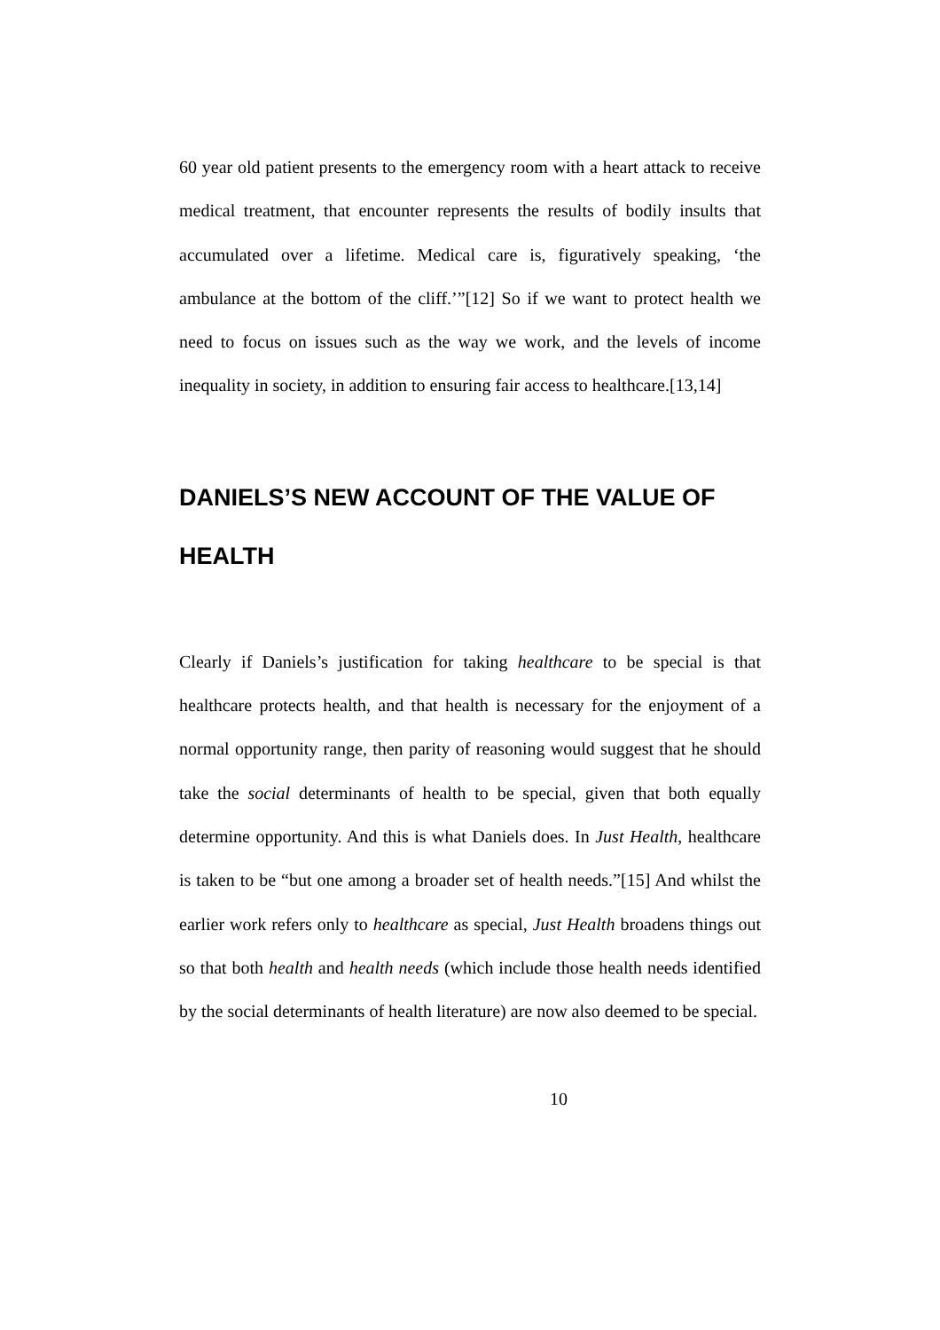60 year old patient presents to the emergency room with a heart attack to receive medical treatment, that encounter represents the results of bodily insults that accumulated over a lifetime. Medical care is, figuratively speaking, ‘the ambulance at the bottom of the cliff.’”[12] So if we want to protect health we need to focus on issues such as the way we work, and the levels of income inequality in society, in addition to ensuring fair access to healthcare.[13,14]
DANIELS’S NEW ACCOUNT OF THE VALUE OF HEALTH
Clearly if Daniels’s justification for taking healthcare to be special is that healthcare protects health, and that health is necessary for the enjoyment of a normal opportunity range, then parity of reasoning would suggest that he should take the social determinants of health to be special, given that both equally determine opportunity. And this is what Daniels does. In Just Health, healthcare is taken to be “but one among a broader set of health needs.”[15] And whilst the earlier work refers only to healthcare as special, Just Health broadens things out so that both health and health needs (which include those health needs identified by the social determinants of health literature) are now also deemed to be special.
10